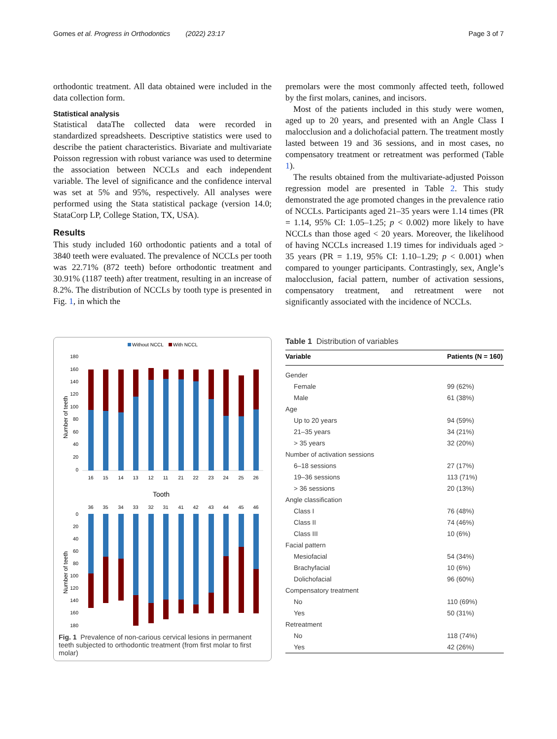Gomes et al. Progress in Orthodontics (2022) 23:17 Page 3 of 7
orthodontic treatment. All data obtained were included in the data collection form.
Statistical analysis
Statistical dataThe collected data were recorded in standardized spreadsheets. Descriptive statistics were used to describe the patient characteristics. Bivariate and multivariate Poisson regression with robust variance was used to determine the association between NCCLs and each independent variable. The level of significance and the confidence interval was set at 5% and 95%, respectively. All analyses were performed using the Stata statistical package (version 14.0; StataCorp LP, College Station, TX, USA).
Results
This study included 160 orthodontic patients and a total of 3840 teeth were evaluated. The prevalence of NCCLs per tooth was 22.71% (872 teeth) before orthodontic treatment and 30.91% (1187 teeth) after treatment, resulting in an increase of 8.2%. The distribution of NCCLs by tooth type is presented in Fig. 1, in which the
premolars were the most commonly affected teeth, followed by the first molars, canines, and incisors.
Most of the patients included in this study were women, aged up to 20 years, and presented with an Angle Class I malocclusion and a dolichofacial pattern. The treatment mostly lasted between 19 and 36 sessions, and in most cases, no compensatory treatment or retreatment was performed (Table 1).
The results obtained from the multivariate-adjusted Poisson regression model are presented in Table 2. This study demonstrated the age promoted changes in the prevalence ratio of NCCLs. Participants aged 21–35 years were 1.14 times (PR = 1.14, 95% CI: 1.05–1.25; p < 0.002) more likely to have NCCLs than those aged < 20 years. Moreover, the likelihood of having NCCLs increased 1.19 times for individuals aged > 35 years (PR = 1.19, 95% CI: 1.10–1.29; p < 0.001) when compared to younger participants. Contrastingly, sex, Angle’s malocclusion, facial pattern, number of activation sessions, compensatory treatment, and retreatment were not significantly associated with the incidence of NCCLs.
Without NCCL
With NCCL
Number of teeth
Number of teeth
180
160
140
120
100
80
60
40
20
0
0
20
40
60
80
100
120
140
160
180
16
15
14
13
12
11
21
22
23
24
25
26
Tooth
36
35
34
33
32
31
41
42
43
44
45
46
Fig. 1 Prevalence of non-carious cervical lesions in permanent teeth subjected to orthodontic treatment (from first molar to first molar)
Table 1 Distribution of variables
| Variable | Patients (N = 160) |
| --- | --- |
| Gender | |
| Female | 99 (62%) |
| Male | 61 (38%) |
| Age | |
| Up to 20 years | 94 (59%) |
| 21–35 years | 34 (21%) |
| > 35 years | 32 (20%) |
| Number of activation sessions | |
| 6–18 sessions | 27 (17%) |
| 19–36 sessions | 113 (71%) |
| > 36 sessions | 20 (13%) |
| Angle classification | |
| Class I | 76 (48%) |
| Class II | 74 (46%) |
| Class III | 10 (6%) |
| Facial pattern | |
| Mesiofacial | 54 (34%) |
| Brachyfacial | 10 (6%) |
| Dolichofacial | 96 (60%) |
| Compensatory treatment | |
| No | 110 (69%) |
| Yes | 50 (31%) |
| Retreatment | |
| No | 118 (74%) |
| Yes | 42 (26%) |